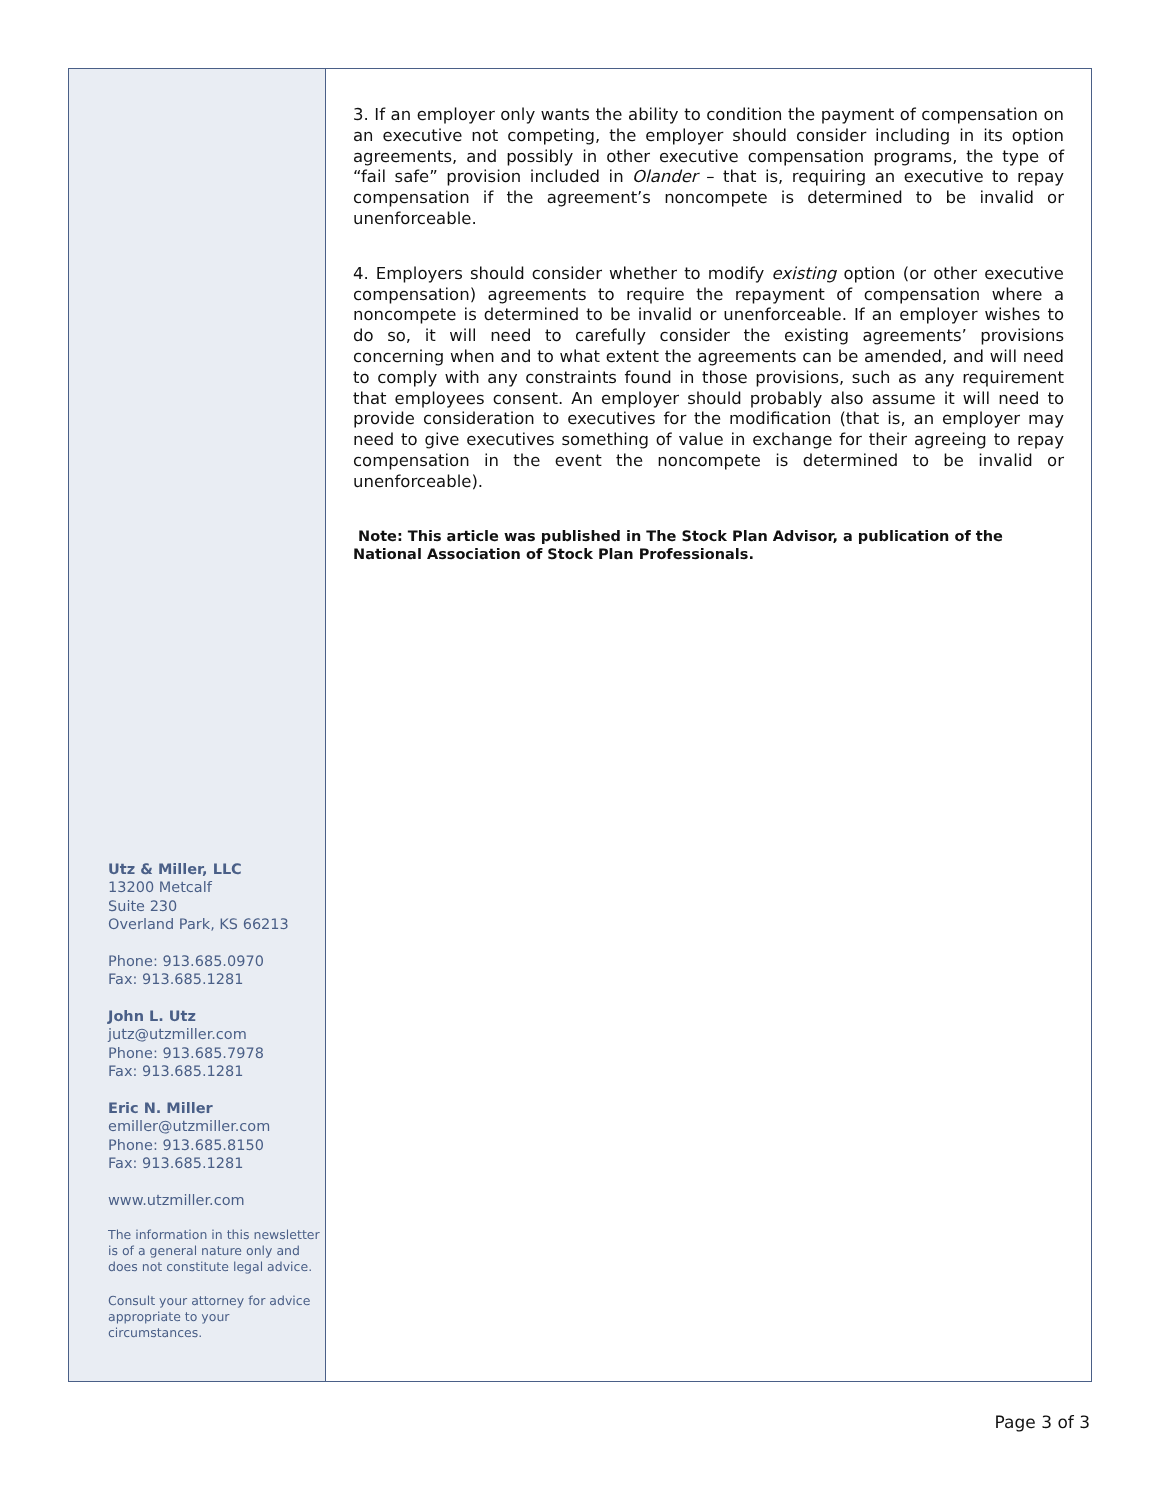Utz & Miller, LLC
13200 Metcalf
Suite 230
Overland Park, KS 66213
Phone: 913.685.0970
Fax: 913.685.1281
John L. Utz
jutz@utzmiller.com
Phone: 913.685.7978
Fax: 913.685.1281
Eric N. Miller
emiller@utzmiller.com
Phone: 913.685.8150
Fax: 913.685.1281
www.utzmiller.com
The information in this newsletter is of a general nature only and does not constitute legal advice.
Consult your attorney for advice appropriate to your circumstances.
3. If an employer only wants the ability to condition the payment of compensation on an executive not competing, the employer should consider including in its option agreements, and possibly in other executive compensation programs, the type of “fail safe” provision included in Olander – that is, requiring an executive to repay compensation if the agreement’s noncompete is determined to be invalid or unenforceable.
4. Employers should consider whether to modify existing option (or other executive compensation) agreements to require the repayment of compensation where a noncompete is determined to be invalid or unenforceable. If an employer wishes to do so, it will need to carefully consider the existing agreements’ provisions concerning when and to what extent the agreements can be amended, and will need to comply with any constraints found in those provisions, such as any requirement that employees consent. An employer should probably also assume it will need to provide consideration to executives for the modification (that is, an employer may need to give executives something of value in exchange for their agreeing to repay compensation in the event the noncompete is determined to be invalid or unenforceable).
Note: This article was published in The Stock Plan Advisor, a publication of the National Association of Stock Plan Professionals.
Page 3 of 3